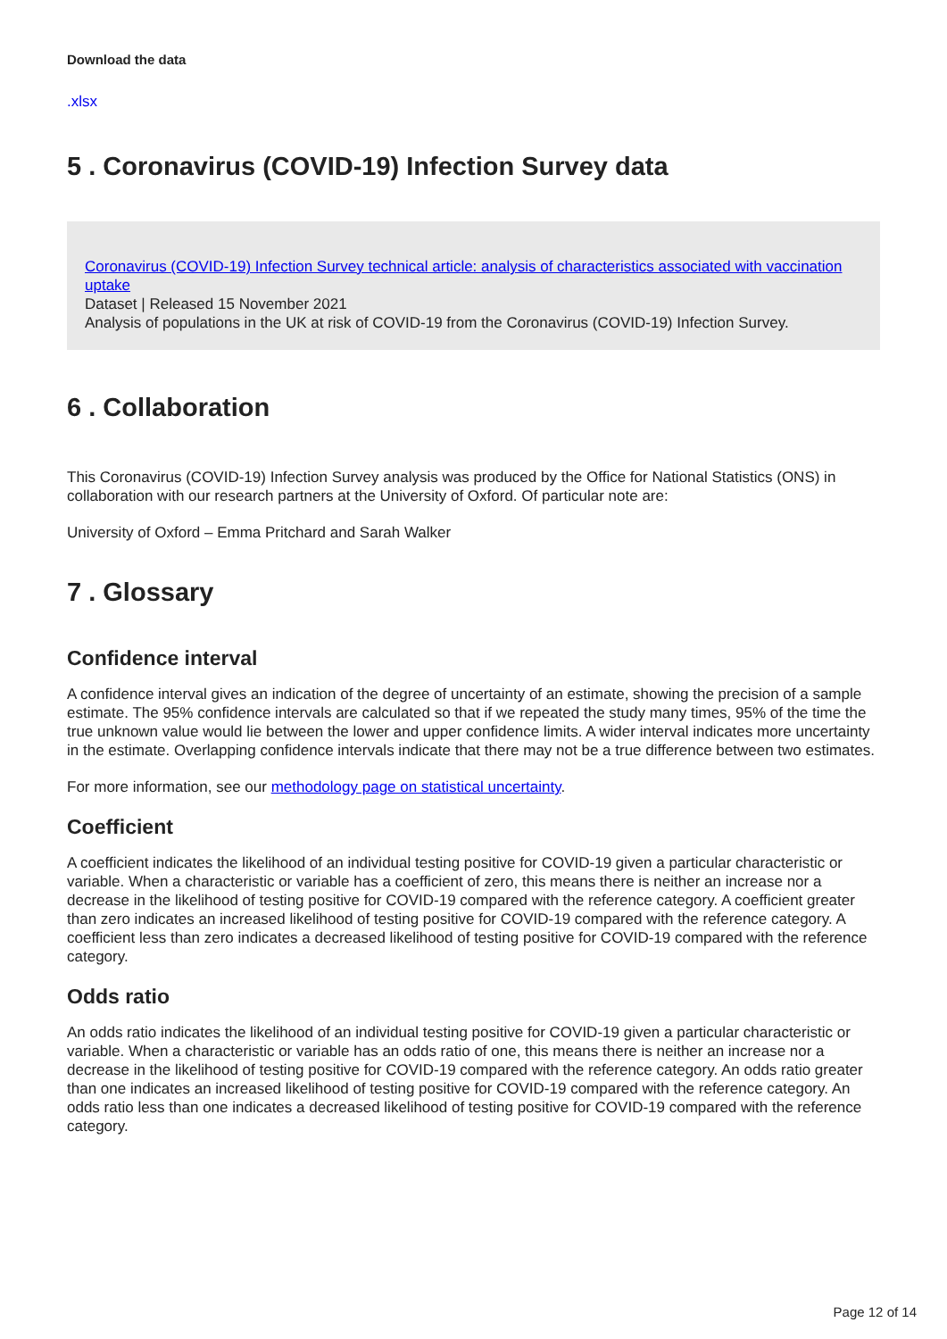Download the data
.xlsx
5 . Coronavirus (COVID-19) Infection Survey data
Coronavirus (COVID-19) Infection Survey technical article: analysis of characteristics associated with vaccination uptake
Dataset | Released 15 November 2021
Analysis of populations in the UK at risk of COVID-19 from the Coronavirus (COVID-19) Infection Survey.
6 . Collaboration
This Coronavirus (COVID-19) Infection Survey analysis was produced by the Office for National Statistics (ONS) in collaboration with our research partners at the University of Oxford. Of particular note are:
University of Oxford – Emma Pritchard and Sarah Walker
7 . Glossary
Confidence interval
A confidence interval gives an indication of the degree of uncertainty of an estimate, showing the precision of a sample estimate. The 95% confidence intervals are calculated so that if we repeated the study many times, 95% of the time the true unknown value would lie between the lower and upper confidence limits. A wider interval indicates more uncertainty in the estimate. Overlapping confidence intervals indicate that there may not be a true difference between two estimates.
For more information, see our methodology page on statistical uncertainty.
Coefficient
A coefficient indicates the likelihood of an individual testing positive for COVID-19 given a particular characteristic or variable. When a characteristic or variable has a coefficient of zero, this means there is neither an increase nor a decrease in the likelihood of testing positive for COVID-19 compared with the reference category. A coefficient greater than zero indicates an increased likelihood of testing positive for COVID-19 compared with the reference category. A coefficient less than zero indicates a decreased likelihood of testing positive for COVID-19 compared with the reference category.
Odds ratio
An odds ratio indicates the likelihood of an individual testing positive for COVID-19 given a particular characteristic or variable. When a characteristic or variable has an odds ratio of one, this means there is neither an increase nor a decrease in the likelihood of testing positive for COVID-19 compared with the reference category. An odds ratio greater than one indicates an increased likelihood of testing positive for COVID-19 compared with the reference category. An odds ratio less than one indicates a decreased likelihood of testing positive for COVID-19 compared with the reference category.
Page 12 of 14